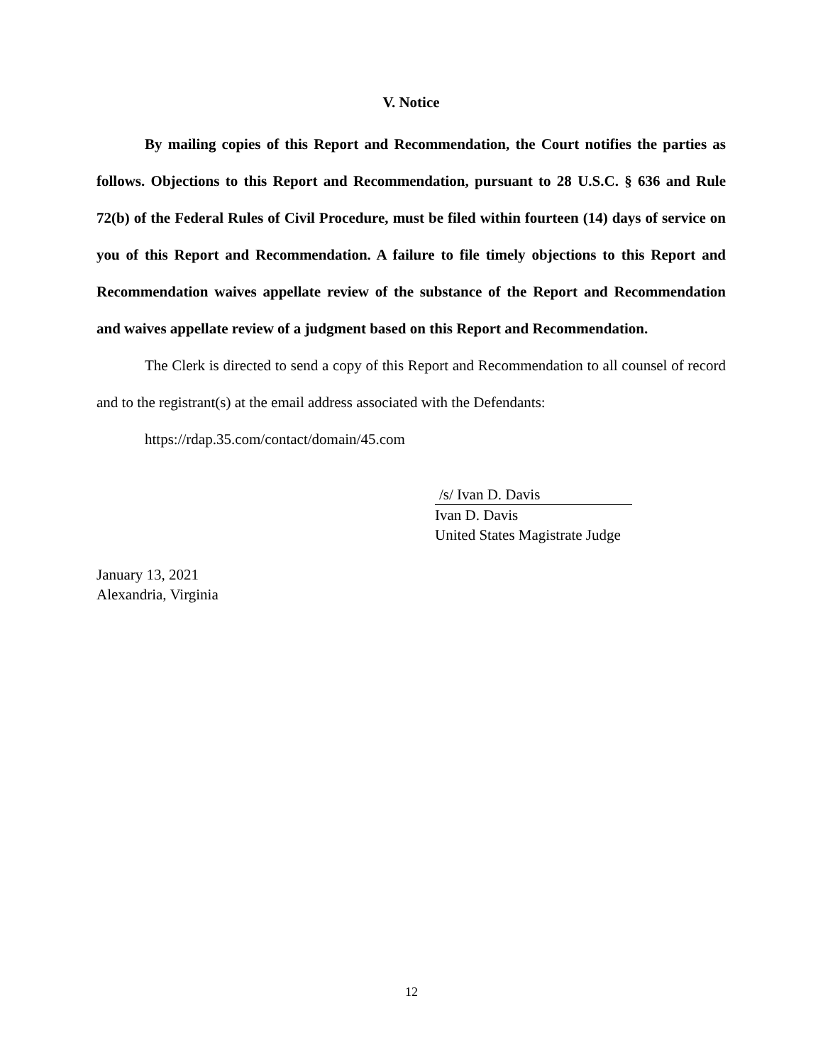V. Notice
By mailing copies of this Report and Recommendation, the Court notifies the parties as follows. Objections to this Report and Recommendation, pursuant to 28 U.S.C. § 636 and Rule 72(b) of the Federal Rules of Civil Procedure, must be filed within fourteen (14) days of service on you of this Report and Recommendation. A failure to file timely objections to this Report and Recommendation waives appellate review of the substance of the Report and Recommendation and waives appellate review of a judgment based on this Report and Recommendation.
The Clerk is directed to send a copy of this Report and Recommendation to all counsel of record and to the registrant(s) at the email address associated with the Defendants:
https://rdap.35.com/contact/domain/45.com
/s/ Ivan D. Davis
Ivan D. Davis
United States Magistrate Judge
January 13, 2021
Alexandria, Virginia
12